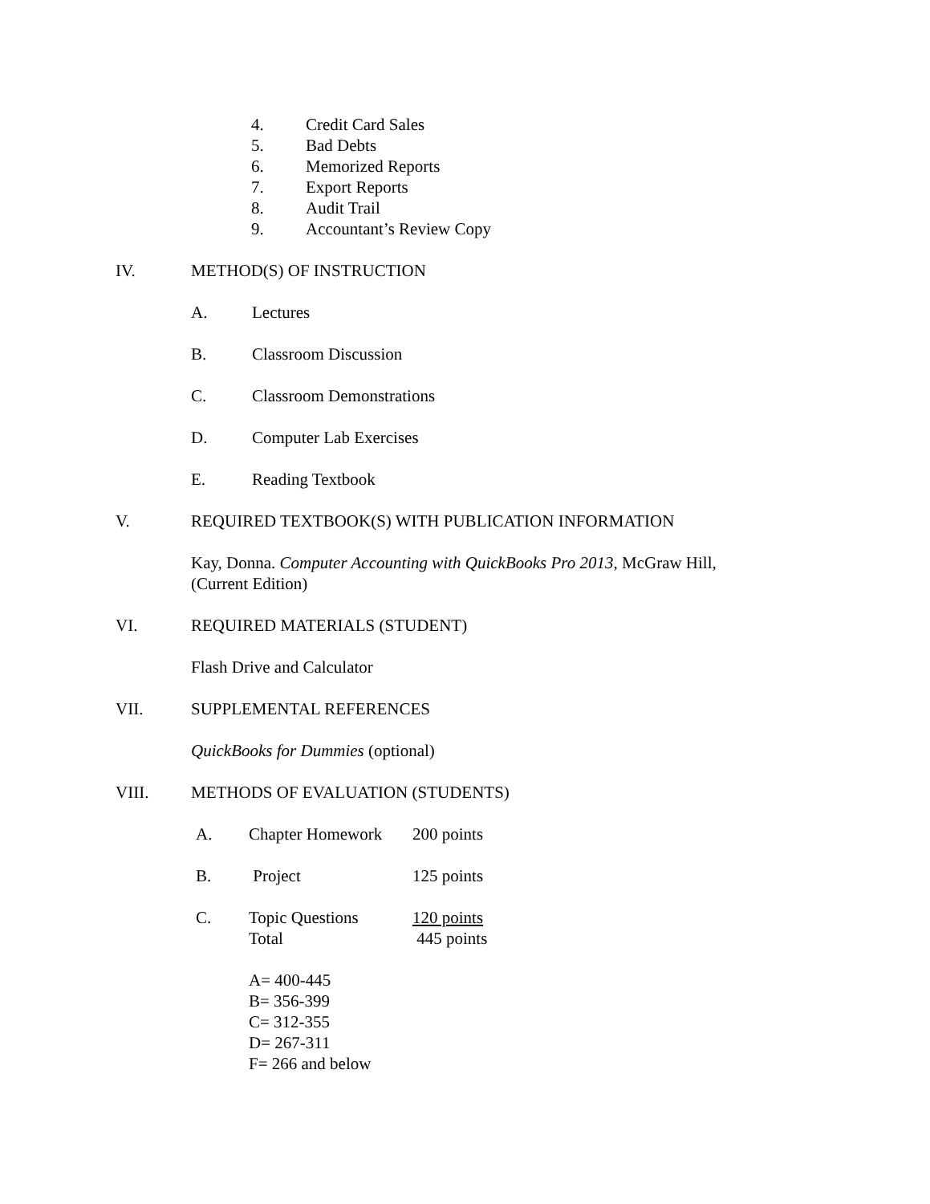4. Credit Card Sales
5. Bad Debts
6. Memorized Reports
7. Export Reports
8. Audit Trail
9. Accountant’s Review Copy
IV. METHOD(S) OF INSTRUCTION
A. Lectures
B. Classroom Discussion
C. Classroom Demonstrations
D. Computer Lab Exercises
E. Reading Textbook
V. REQUIRED TEXTBOOK(S) WITH PUBLICATION INFORMATION
Kay, Donna. Computer Accounting with QuickBooks Pro 2013, McGraw Hill,
(Current Edition)
VI. REQUIRED MATERIALS (STUDENT)
Flash Drive and Calculator
VII. SUPPLEMENTAL REFERENCES
QuickBooks for Dummies (optional)
VIII. METHODS OF EVALUATION (STUDENTS)
A. Chapter Homework 200 points
B. Project 125 points
C. Topic Questions 120 points
Total 445 points
A= 400-445
B= 356-399
C= 312-355
D= 267-311
F= 266 and below